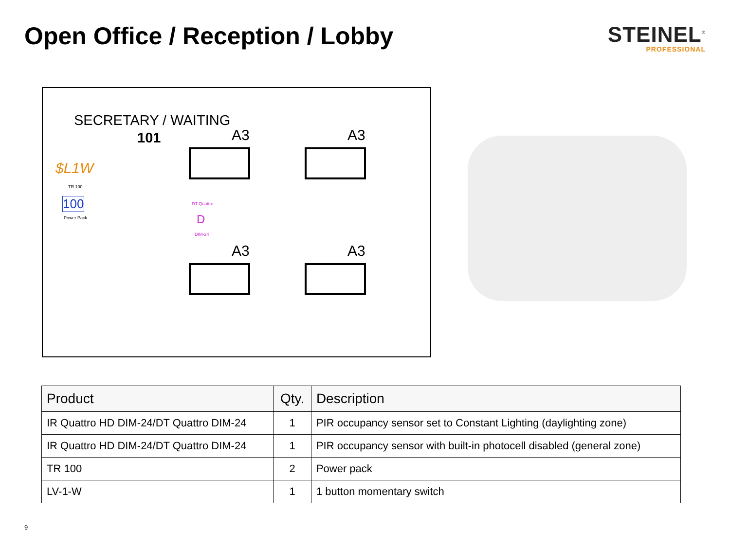Open Office / Reception / Lobby
STEINEL<sup>®</sup>
PROFESSIONAL
SECRETARY / WAITING
101
$L1W
TR 100
100
Power Pack
DT Quattro
D
DIM-24
A3 A3
A3 A3
| Product | Qty. | Description |
| --- | --- | --- |
| IR Quattro HD DIM-24/DT Quattro DIM-24 | 1 | PIR occupancy sensor set to Constant Lighting (daylighting zone) |
| IR Quattro HD DIM-24/DT Quattro DIM-24 | 1 | PIR occupancy sensor with built-in photocell disabled (general zone) |
| TR 100 | 2 | Power pack |
| LV-1-W | 1 | 1 button momentary switch |
9